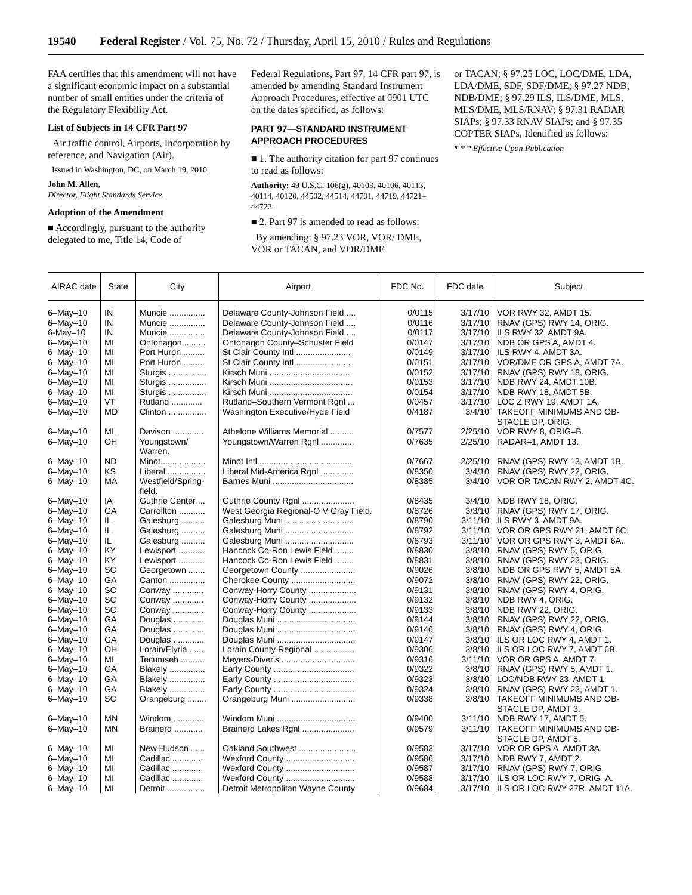19540 Federal Register / Vol. 75, No. 72 / Thursday, April 15, 2010 / Rules and Regulations
FAA certifies that this amendment will not have a significant economic impact on a substantial number of small entities under the criteria of the Regulatory Flexibility Act.
List of Subjects in 14 CFR Part 97
Air traffic control, Airports, Incorporation by reference, and Navigation (Air).
Issued in Washington, DC, on March 19, 2010.
John M. Allen,
Director, Flight Standards Service.
Adoption of the Amendment
■ Accordingly, pursuant to the authority delegated to me, Title 14, Code of
Federal Regulations, Part 97, 14 CFR part 97, is amended by amending Standard Instrument Approach Procedures, effective at 0901 UTC on the dates specified, as follows:
PART 97—STANDARD INSTRUMENT APPROACH PROCEDURES
■ 1. The authority citation for part 97 continues to read as follows:
Authority: 49 U.S.C. 106(g), 40103, 40106, 40113, 40114, 40120, 44502, 44514, 44701, 44719, 44721–44722.
■ 2. Part 97 is amended to read as follows:
By amending: § 97.23 VOR, VOR/ DME, VOR or TACAN, and VOR/DME
or TACAN; § 97.25 LOC, LOC/DME, LDA, LDA/DME, SDF, SDF/DME; § 97.27 NDB, NDB/DME; § 97.29 ILS, ILS/DME, MLS, MLS/DME, MLS/RNAV; § 97.31 RADAR SIAPs; § 97.33 RNAV SIAPs; and § 97.35 COPTER SIAPs, Identified as follows:
* * * Effective Upon Publication
| AIRAC date | State | City | Airport | FDC No. | FDC date | Subject |
| --- | --- | --- | --- | --- | --- | --- |
| 6–May–10 | IN | Muncie ............... | Delaware County-Johnson Field .... | 0/0115 | 3/17/10 | VOR RWY 32, AMDT 15. |
| 6–May–10 | IN | Muncie ............... | Delaware County-Johnson Field .... | 0/0116 | 3/17/10 | RNAV (GPS) RWY 14, ORIG. |
| 6-May–10 | IN | Muncie ............... | Delaware County-Johnson Field .... | 0/0117 | 3/17/10 | ILS RWY 32, AMDT 9A. |
| 6–May–10 | MI | Ontonagon ......... | Ontonagon County–Schuster Field | 0/0147 | 3/17/10 | NDB OR GPS A, AMDT 4. |
| 6–May–10 | MI | Port Huron ......... | St Clair County Intl ....................... | 0/0149 | 3/17/10 | ILS RWY 4, AMDT 3A. |
| 6–May–10 | MI | Port Huron ......... | St Clair County Intl ....................... | 0/0151 | 3/17/10 | VOR/DME OR GPS A, AMDT 7A. |
| 6–May–10 | MI | Sturgis ................ | Kirsch Muni ................................... | 0/0152 | 3/17/10 | RNAV (GPS) RWY 18, ORIG. |
| 6–May–10 | MI | Sturgis ................ | Kirsch Muni ................................... | 0/0153 | 3/17/10 | NDB RWY 24, AMDT 10B. |
| 6–May–10 | MI | Sturgis ................ | Kirsch Muni ................................... | 0/0154 | 3/17/10 | NDB RWY 18, AMDT 5B. |
| 6–May–10 | VT | Rutland ............. | Rutland–Southern Vermont Rgnl ... | 0/0457 | 3/17/10 | LOC Z RWY 19, AMDT 1A. |
| 6–May–10 | MD | Clinton ................ | Washington Executive/Hyde Field | 0/4187 | 3/4/10 | TAKEOFF MINIMUMS AND OB-STACLE DP, ORIG. |
| 6–May–10 | MI | Davison ............. | Athelone Williams Memorial .......... | 0/7577 | 2/25/10 | VOR RWY 8, ORIG–B. |
| 6–May–10 | OH | Youngstown/ Warren. | Youngstown/Warren Rgnl .............. | 0/7635 | 2/25/10 | RADAR–1, AMDT 13. |
| 6–May–10 | ND | Minot .................. | Minot Intl ....................................... | 0/7667 | 2/25/10 | RNAV (GPS) RWY 13, AMDT 1B. |
| 6–May–10 | KS | Liberal ................ | Liberal Mid-America Rgnl .............. | 0/8350 | 3/4/10 | RNAV (GPS) RWY 22, ORIG. |
| 6–May–10 | MA | Westfield/Spring-field. | Barnes Muni .................................. | 0/8385 | 3/4/10 | VOR OR TACAN RWY 2, AMDT 4C. |
| 6–May–10 | IA | Guthrie Center ... | Guthrie County Rgnl ...................... | 0/8435 | 3/4/10 | NDB RWY 18, ORIG. |
| 6–May–10 | GA | Carrollton ........... | West Georgia Regional-O V Gray Field. | 0/8726 | 3/3/10 | RNAV (GPS) RWY 17, ORIG. |
| 6–May–10 | IL | Galesburg .......... | Galesburg Muni ............................. | 0/8790 | 3/11/10 | ILS RWY 3, AMDT 9A. |
| 6–May–10 | IL | Galesburg .......... | Galesburg Muni ............................. | 0/8792 | 3/11/10 | VOR OR GPS RWY 21, AMDT 6C. |
| 6–May–10 | IL | Galesburg .......... | Galesburg Muni ............................. | 0/8793 | 3/11/10 | VOR OR GPS RWY 3, AMDT 6A. |
| 6–May–10 | KY | Lewisport ........... | Hancock Co-Ron Lewis Field ........ | 0/8830 | 3/8/10 | RNAV (GPS) RWY 5, ORIG. |
| 6–May–10 | KY | Lewisport ........... | Hancock Co-Ron Lewis Field ........ | 0/8831 | 3/8/10 | RNAV (GPS) RWY 23, ORIG. |
| 6–May–10 | SC | Georgetown ....... | Georgetown County ....................... | 0/9026 | 3/8/10 | NDB OR GPS RWY 5, AMDT 5A. |
| 6–May–10 | GA | Canton ............... | Cherokee County ........................... | 0/9072 | 3/8/10 | RNAV (GPS) RWY 22, ORIG. |
| 6–May–10 | SC | Conway ............. | Conway-Horry County .................... | 0/9131 | 3/8/10 | RNAV (GPS) RWY 4, ORIG. |
| 6–May–10 | SC | Conway ............. | Conway-Horry County .................... | 0/9132 | 3/8/10 | NDB RWY 4, ORIG. |
| 6–May–10 | SC | Conway ............. | Conway-Horry County .................... | 0/9133 | 3/8/10 | NDB RWY 22, ORIG. |
| 6–May–10 | GA | Douglas ............. | Douglas Muni ................................. | 0/9144 | 3/8/10 | RNAV (GPS) RWY 22, ORIG. |
| 6–May–10 | GA | Douglas ............. | Douglas Muni ................................. | 0/9146 | 3/8/10 | RNAV (GPS) RWY 4, ORIG. |
| 6–May–10 | GA | Douglas ............. | Douglas Muni ................................. | 0/9147 | 3/8/10 | ILS OR LOC RWY 4, AMDT 1. |
| 6–May–10 | OH | Lorain/Elyria ....... | Lorain County Regional ................. | 0/9306 | 3/8/10 | ILS OR LOC RWY 7, AMDT 6B. |
| 6–May–10 | MI | Tecumseh .......... | Meyers-Diver's ............................... | 0/9316 | 3/11/10 | VOR OR GPS A, AMDT 7. |
| 6–May–10 | GA | Blakely ............... | Early County .................................. | 0/9322 | 3/8/10 | RNAV (GPS) RWY 5, AMDT 1. |
| 6–May–10 | GA | Blakely ............... | Early County .................................. | 0/9323 | 3/8/10 | LOC/NDB RWY 23, AMDT 1. |
| 6–May–10 | GA | Blakely ............... | Early County .................................. | 0/9324 | 3/8/10 | RNAV (GPS) RWY 23, AMDT 1. |
| 6–May–10 | SC | Orangeburg ........ | Orangeburg Muni ........................... | 0/9338 | 3/8/10 | TAKEOFF MINIMUMS AND OB-STACLE DP, AMDT 3. |
| 6–May–10 | MN | Windom ............. | Windom Muni ................................. | 0/9400 | 3/11/10 | NDB RWY 17, AMDT 5. |
| 6–May–10 | MN | Brainerd ............ | Brainerd Lakes Rgnl ...................... | 0/9579 | 3/11/10 | TAKEOFF MINIMUMS AND OB-STACLE DP, AMDT 5. |
| 6–May–10 | MI | New Hudson ...... | Oakland Southwest ........................ | 0/9583 | 3/17/10 | VOR OR GPS A, AMDT 3A. |
| 6–May–10 | MI | Cadillac ............. | Wexford County ............................. | 0/9586 | 3/17/10 | NDB RWY 7, AMDT 2. |
| 6–May–10 | MI | Cadillac ............. | Wexford County ............................. | 0/9587 | 3/17/10 | RNAV (GPS) RWY 7, ORIG. |
| 6–May–10 | MI | Cadillac ............. | Wexford County ............................. | 0/9588 | 3/17/10 | ILS OR LOC RWY 7, ORIG–A. |
| 6–May–10 | MI | Detroit ................ | Detroit Metropolitan Wayne County | 0/9684 | 3/17/10 | ILS OR LOC RWY 27R, AMDT 11A. |